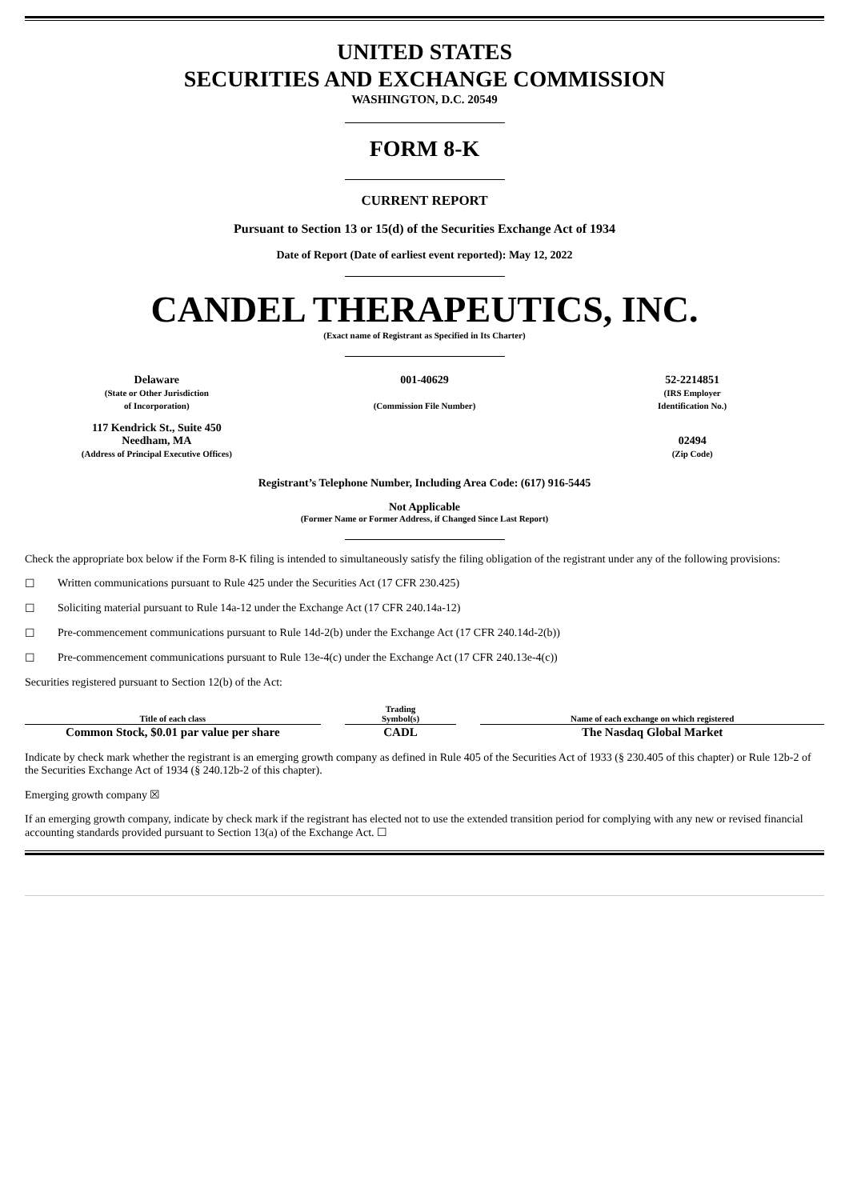UNITED STATES
SECURITIES AND EXCHANGE COMMISSION
WASHINGTON, D.C. 20549
FORM 8-K
CURRENT REPORT
Pursuant to Section 13 or 15(d) of the Securities Exchange Act of 1934
Date of Report (Date of earliest event reported): May 12, 2022
CANDEL THERAPEUTICS, INC.
(Exact name of Registrant as Specified in Its Charter)
| Delaware (State or Other Jurisdiction of Incorporation) | 001-40629 (Commission File Number) | 52-2214851 (IRS Employer Identification No.) |
| 117 Kendrick St., Suite 450 Needham, MA (Address of Principal Executive Offices) | | 02494 (Zip Code) |
Registrant’s Telephone Number, Including Area Code: (617) 916-5445
Not Applicable
(Former Name or Former Address, if Changed Since Last Report)
Check the appropriate box below if the Form 8-K filing is intended to simultaneously satisfy the filing obligation of the registrant under any of the following provisions:
☐ Written communications pursuant to Rule 425 under the Securities Act (17 CFR 230.425)
☐ Soliciting material pursuant to Rule 14a-12 under the Exchange Act (17 CFR 240.14a-12)
☐ Pre-commencement communications pursuant to Rule 14d-2(b) under the Exchange Act (17 CFR 240.14d-2(b))
☐ Pre-commencement communications pursuant to Rule 13e-4(c) under the Exchange Act (17 CFR 240.13e-4(c))
Securities registered pursuant to Section 12(b) of the Act:
| Title of each class | | Trading Symbol(s) | | Name of each exchange on which registered |
| --- | --- | --- | --- | --- |
| Common Stock, $0.01 par value per share | | CADL | | The Nasdaq Global Market |
Indicate by check mark whether the registrant is an emerging growth company as defined in Rule 405 of the Securities Act of 1933 (§ 230.405 of this chapter) or Rule 12b-2 of the Securities Exchange Act of 1934 (§ 240.12b-2 of this chapter).
Emerging growth company ☒
If an emerging growth company, indicate by check mark if the registrant has elected not to use the extended transition period for complying with any new or revised financial accounting standards provided pursuant to Section 13(a) of the Exchange Act. ☐